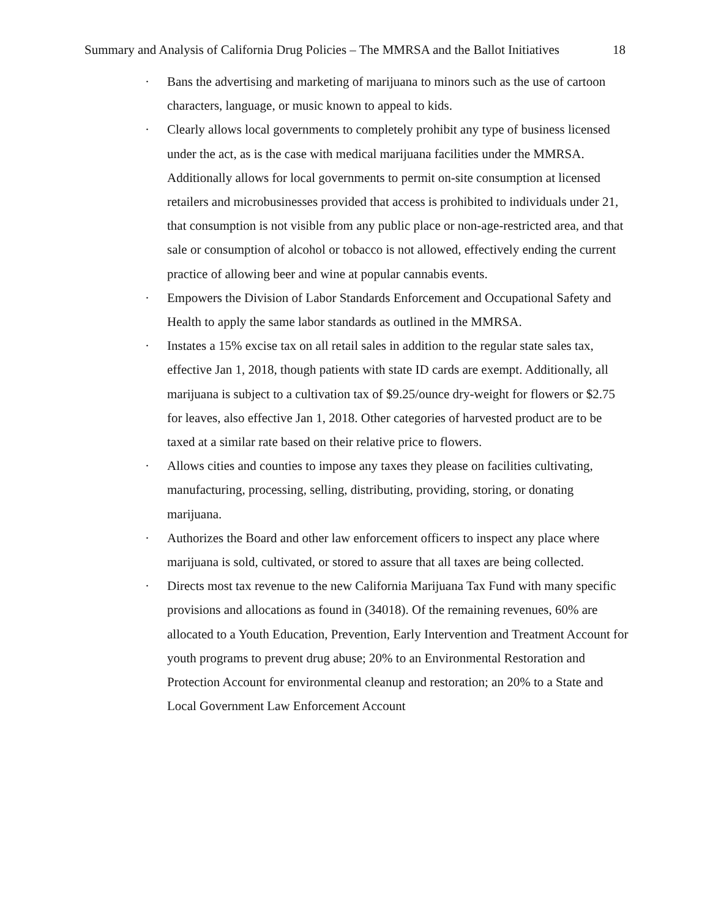Summary and Analysis of California Drug Policies – The MMRSA and the Ballot Initiatives 18
· Bans the advertising and marketing of marijuana to minors such as the use of cartoon characters, language, or music known to appeal to kids.
· Clearly allows local governments to completely prohibit any type of business licensed under the act, as is the case with medical marijuana facilities under the MMRSA. Additionally allows for local governments to permit on-site consumption at licensed retailers and microbusinesses provided that access is prohibited to individuals under 21, that consumption is not visible from any public place or non-age-restricted area, and that sale or consumption of alcohol or tobacco is not allowed, effectively ending the current practice of allowing beer and wine at popular cannabis events.
· Empowers the Division of Labor Standards Enforcement and Occupational Safety and Health to apply the same labor standards as outlined in the MMRSA.
· Instates a 15% excise tax on all retail sales in addition to the regular state sales tax, effective Jan 1, 2018, though patients with state ID cards are exempt. Additionally, all marijuana is subject to a cultivation tax of $9.25/ounce dry-weight for flowers or $2.75 for leaves, also effective Jan 1, 2018. Other categories of harvested product are to be taxed at a similar rate based on their relative price to flowers.
· Allows cities and counties to impose any taxes they please on facilities cultivating, manufacturing, processing, selling, distributing, providing, storing, or donating marijuana.
· Authorizes the Board and other law enforcement officers to inspect any place where marijuana is sold, cultivated, or stored to assure that all taxes are being collected.
· Directs most tax revenue to the new California Marijuana Tax Fund with many specific provisions and allocations as found in (34018). Of the remaining revenues, 60% are allocated to a Youth Education, Prevention, Early Intervention and Treatment Account for youth programs to prevent drug abuse; 20% to an Environmental Restoration and Protection Account for environmental cleanup and restoration; an 20% to a State and Local Government Law Enforcement Account